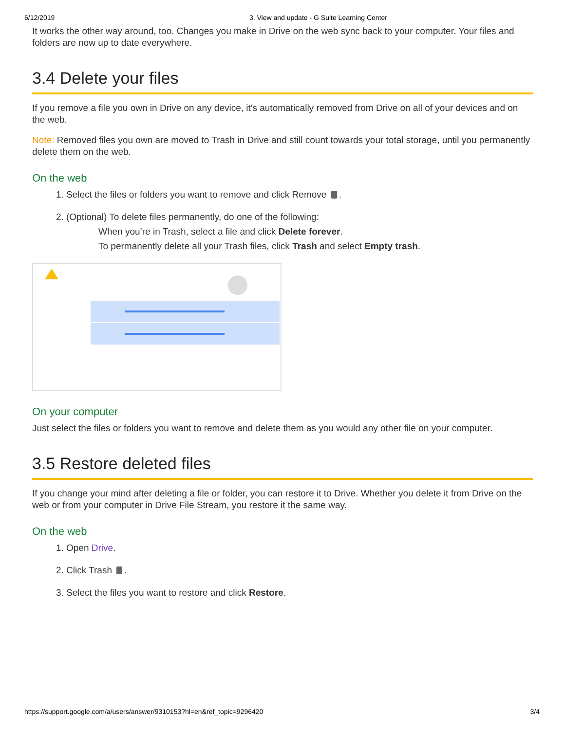6/12/2019 3. View and update - G Suite Learning Center
It works the other way around, too. Changes you make in Drive on the web sync back to your computer. Your files and folders are now up to date everywhere.
3.4 Delete your files
If you remove a file you own in Drive on any device, it's automatically removed from Drive on all of your devices and on the web.
Note: Removed files you own are moved to Trash in Drive and still count towards your total storage, until you permanently delete them on the web.
On the web
1. Select the files or folders you want to remove and click Remove .
2. (Optional) To delete files permanently, do one of the following:
When you’re in Trash, select a file and click Delete forever.
To permanently delete all your Trash files, click Trash and select Empty trash.
On your computer
Just select the files or folders you want to remove and delete them as you would any other file on your computer.
3.5 Restore deleted files
If you change your mind after deleting a file or folder, you can restore it to Drive. Whether you delete it from Drive on the web or from your computer in Drive File Stream, you restore it the same way.
On the web
1. Open Drive.
2. Click Trash .
3. Select the files you want to restore and click Restore.
https://support.google.com/a/users/answer/9310153?hl=en&ref_topic=9296420 3/4